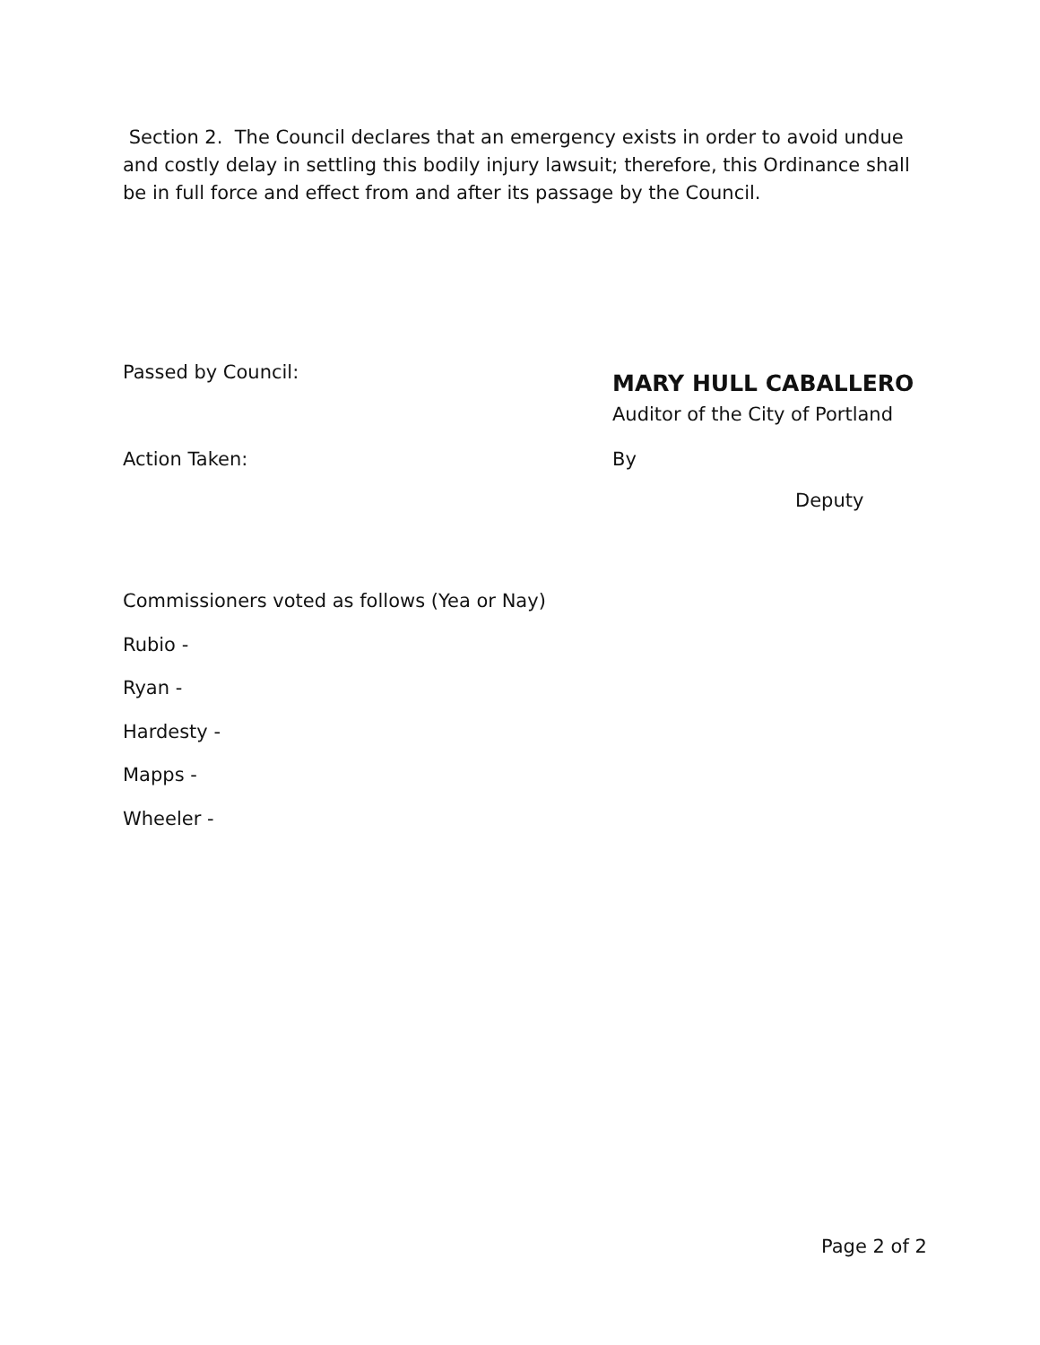Section 2. The Council declares that an emergency exists in order to avoid undue and costly delay in settling this bodily injury lawsuit; therefore, this Ordinance shall be in full force and effect from and after its passage by the Council.
Passed by Council:
MARY HULL CABALLERO
Auditor of the City of Portland
Action Taken: By
Deputy
Commissioners voted as follows (Yea or Nay)
Rubio -
Ryan -
Hardesty -
Mapps -
Wheeler -
Page 2 of 2